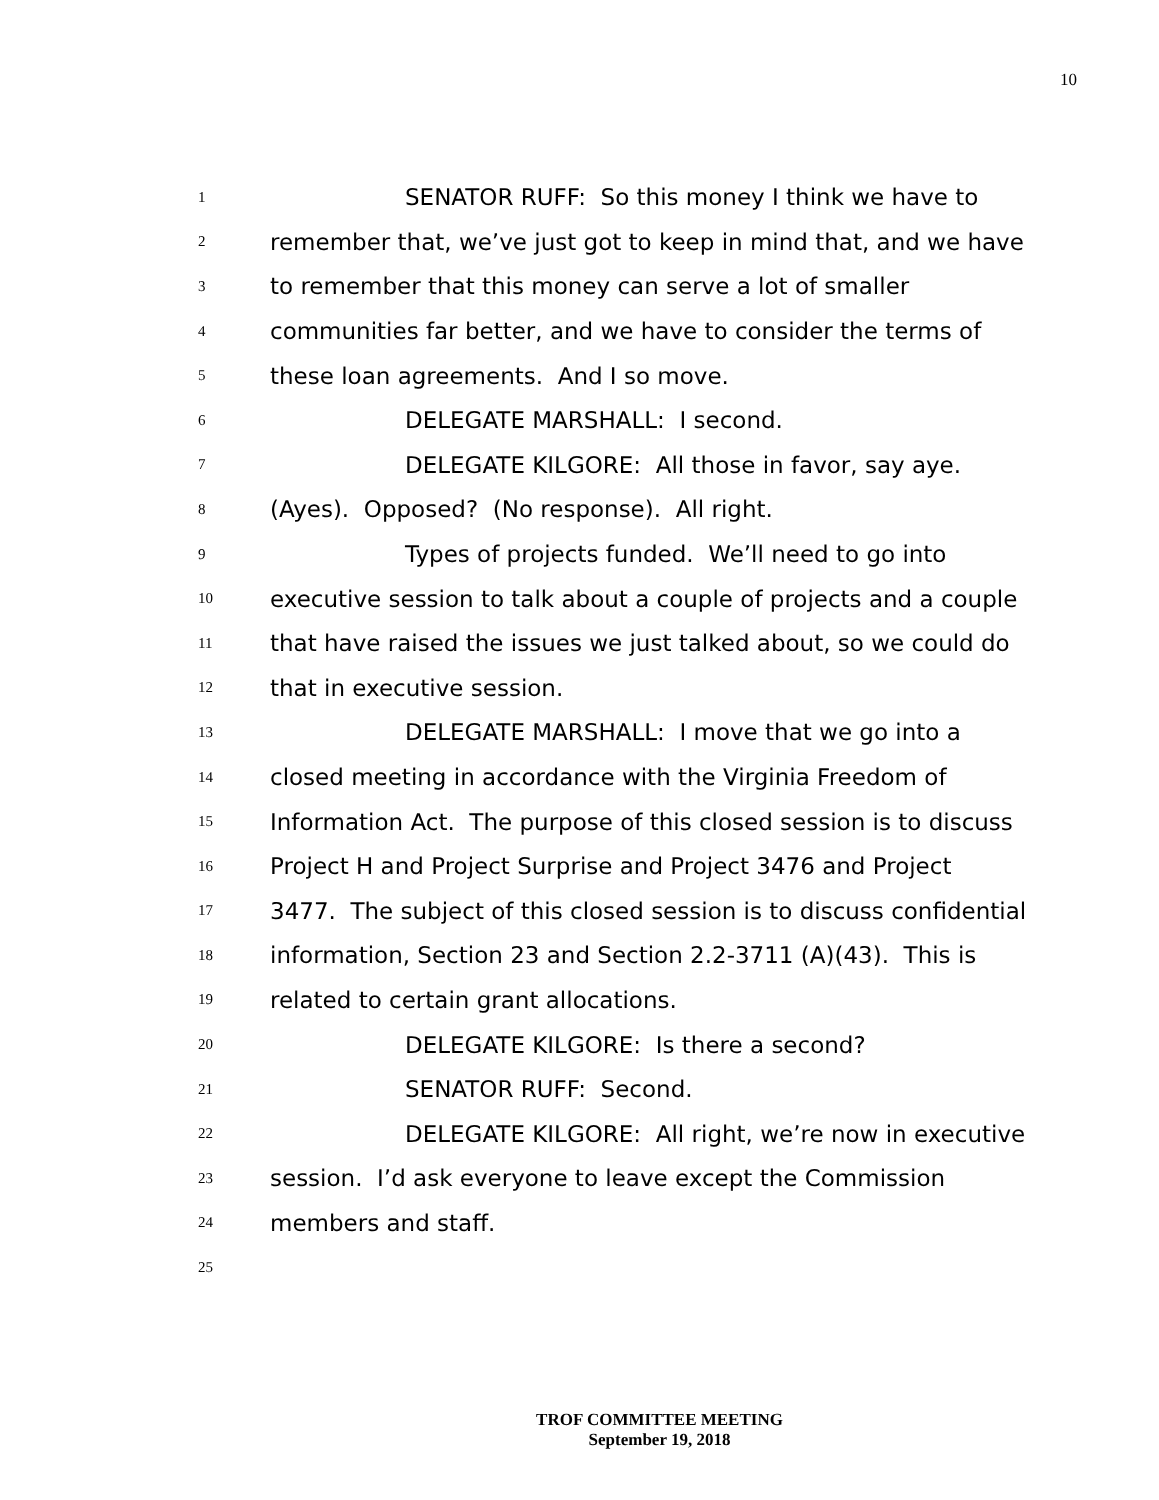10
1
SENATOR RUFF: So this money I think we have to
2
remember that, we’ve just got to keep in mind that, and we have
3
to remember that this money can serve a lot of smaller
4
communities far better, and we have to consider the terms of
5
these loan agreements. And I so move.
6
DELEGATE MARSHALL: I second.
7
DELEGATE KILGORE: All those in favor, say aye.
8
(Ayes). Opposed? (No response). All right.
9
Types of projects funded. We’ll need to go into
10
executive session to talk about a couple of projects and a couple
11
that have raised the issues we just talked about, so we could do
12
that in executive session.
13
DELEGATE MARSHALL: I move that we go into a
14
closed meeting in accordance with the Virginia Freedom of
15
Information Act. The purpose of this closed session is to discuss
16
Project H and Project Surprise and Project 3476 and Project
17
3477. The subject of this closed session is to discuss confidential
18
information, Section 23 and Section 2.2-3711 (A)(43). This is
19
related to certain grant allocations.
20
DELEGATE KILGORE: Is there a second?
21
SENATOR RUFF: Second.
22
DELEGATE KILGORE: All right, we’re now in executive
23
session. I’d ask everyone to leave except the Commission
24
members and staff.
25
TROF COMMITTEE MEETING
September 19, 2018